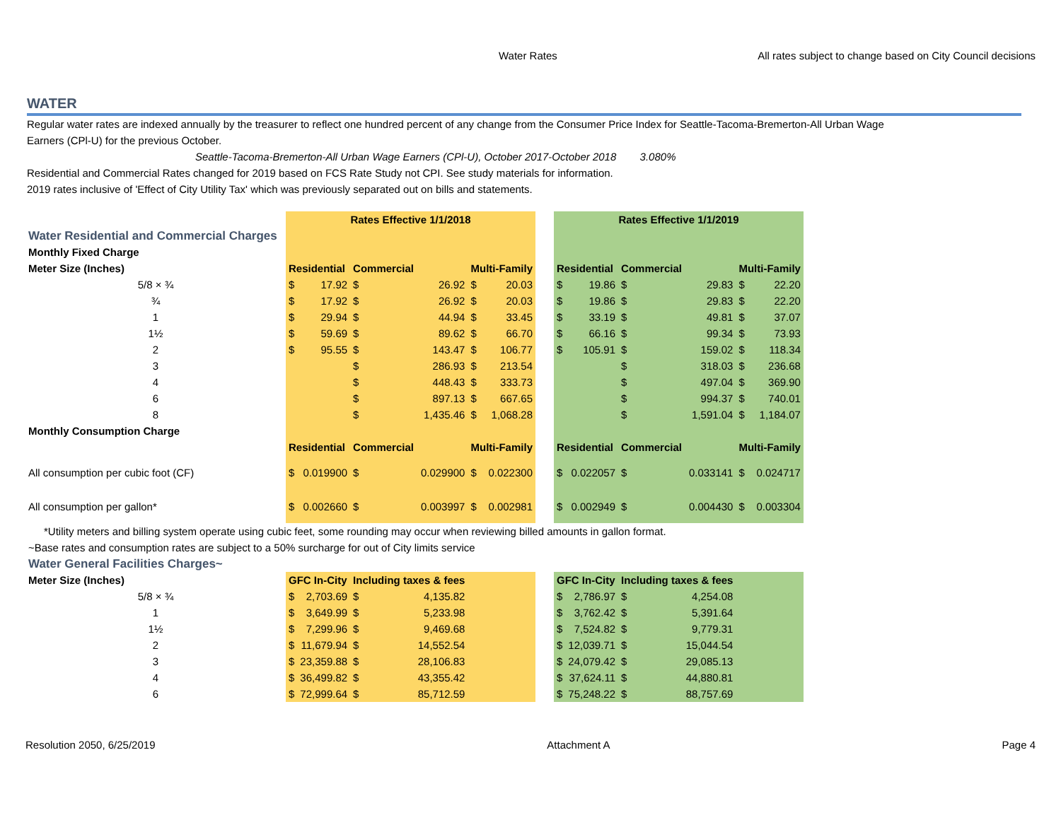Water Rates All rates subject to change based on City Council decisions
WATER
Regular water rates are indexed annually by the treasurer to reflect one hundred percent of any change from the Consumer Price Index for Seattle-Tacoma-Bremerton-All Urban Wage Earners (CPl-U) for the previous October.
Seattle-Tacoma-Bremerton-All Urban Wage Earners (CPl-U), October 2017-October 2018 3.080%
Residential and Commercial Rates changed for 2019 based on FCS Rate Study not CPI. See study materials for information.
2019 rates inclusive of 'Effect of City Utility Tax' which was previously separated out on bills and statements.
| | Rates Effective 1/1/2018 | | | | | | | Rates Effective 1/1/2019 | | | | | |
| Water Residential and Commercial Charges | | | | | | | | | | | | | |
| Monthly Fixed Charge | | | | | | | | | | | | | |
| Meter Size (Inches) | Residential | | Commercial | | Multi-Family | | | Residential | | Commercial | | Multi-Family | |
| 5/8 × ¾ | $ | 17.92 | $ | 26.92 | $ | 20.03 | | $ | 19.86 | $ | 29.83 | $ | 22.20 |
| ¾ | $ | 17.92 | $ | 26.92 | $ | 20.03 | | $ | 19.86 | $ | 29.83 | $ | 22.20 |
| 1 | $ | 29.94 | $ | 44.94 | $ | 33.45 | | $ | 33.19 | $ | 49.81 | $ | 37.07 |
| 1½ | $ | 59.69 | $ | 89.62 | $ | 66.70 | | $ | 66.16 | $ | 99.34 | $ | 73.93 |
| 2 | $ | 95.55 | $ | 143.47 | $ | 106.77 | | $ | 105.91 | $ | 159.02 | $ | 118.34 |
| 3 | | | $ | 286.93 | $ | 213.54 | | | | $ | 318.03 | $ | 236.68 |
| 4 | | | $ | 448.43 | $ | 333.73 | | | | $ | 497.04 | $ | 369.90 |
| 6 | | | $ | 897.13 | $ | 667.65 | | | | $ | 994.37 | $ | 740.01 |
| 8 | | | $ | 1,435.46 | $ | 1,068.28 | | | | $ | 1,591.04 | $ | 1,184.07 |
| Monthly Consumption Charge | | | | | | | | | | | | | |
| | Residential | | Commercial | | Multi-Family | | | Residential | | Commercial | | Multi-Family | |
| All consumption per cubic foot (CF) | $ | 0.019900 | $ | 0.029900 | $ | 0.022300 | | $ | 0.022057 | $ | 0.033141 | $ | 0.024717 |
| All consumption per gallon* | $ | 0.002660 | $ | 0.003997 | $ | 0.002981 | | $ | 0.002949 | $ | 0.004430 | $ | 0.003304 |
| *Utility meters and billing system operate using cubic feet, some rounding may occur when reviewing billed amounts in gallon format. | | | | | | | | | | | | | |
| ~Base rates and consumption rates are subject to a 50% surcharge for out of City limits service | | | | | | | | | | | | | |
| Water General Facilities Charges~ | | | | | | | | | | | | | |
| Meter Size (Inches) | GFC In-City | | Including taxes & fees | | | | | GFC In-City | | Including taxes & fees | | | |
| 5/8 × ¾ | $ | 2,703.69 | $ | 4,135.82 | | | | $ | 2,786.97 | $ | 4,254.08 | | |
| 1 | $ | 3,649.99 | $ | 5,233.98 | | | | $ | 3,762.42 | $ | 5,391.64 | | |
| 1½ | $ | 7,299.96 | $ | 9,469.68 | | | | $ | 7,524.82 | $ | 9,779.31 | | |
| 2 | $ | 11,679.94 | $ | 14,552.54 | | | | $ | 12,039.71 | $ | 15,044.54 | | |
| 3 | $ | 23,359.88 | $ | 28,106.83 | | | | $ | 24,079.42 | $ | 29,085.13 | | |
| 4 | $ | 36,499.82 | $ | 43,355.42 | | | | $ | 37,624.11 | $ | 44,880.81 | | |
| 6 | $ | 72,999.64 | $ | 85,712.59 | | | | $ | 75,248.22 | $ | 88,757.69 | | |
Resolution 2050, 6/25/2019 Attachment A Page 4